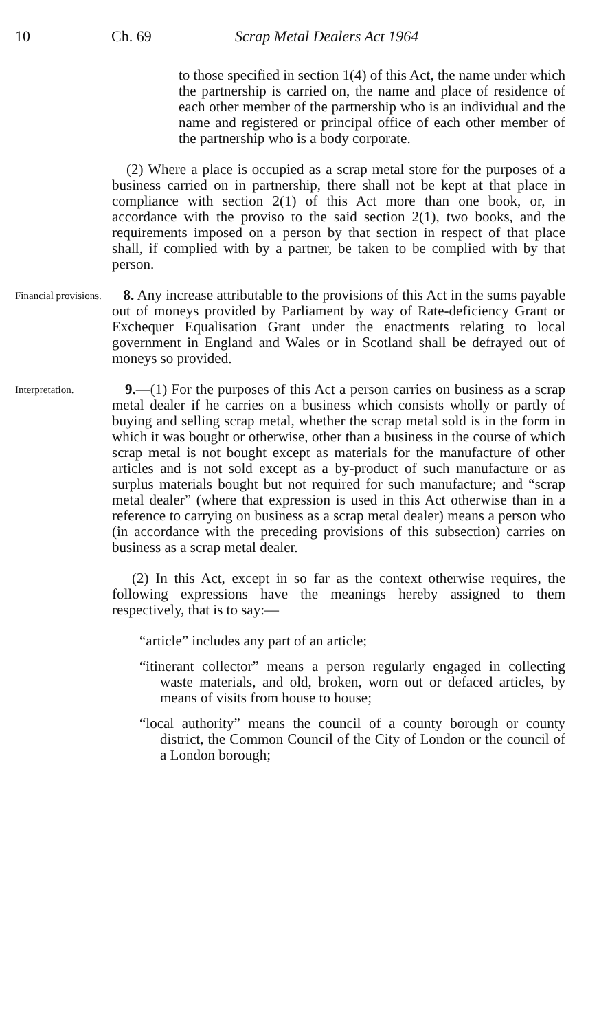10 Ch. 69 Scrap Metal Dealers Act 1964
to those specified in section 1(4) of this Act, the name under which the partnership is carried on, the name and place of residence of each other member of the partnership who is an individual and the name and registered or principal office of each other member of the partnership who is a body corporate.
(2) Where a place is occupied as a scrap metal store for the purposes of a business carried on in partnership, there shall not be kept at that place in compliance with section 2(1) of this Act more than one book, or, in accordance with the proviso to the said section 2(1), two books, and the requirements imposed on a person by that section in respect of that place shall, if complied with by a partner, be taken to be complied with by that person.
Financial provisions.
8. Any increase attributable to the provisions of this Act in the sums payable out of moneys provided by Parliament by way of Rate-deficiency Grant or Exchequer Equalisation Grant under the enactments relating to local government in England and Wales or in Scotland shall be defrayed out of moneys so provided.
Interpretation.
9.—(1) For the purposes of this Act a person carries on business as a scrap metal dealer if he carries on a business which consists wholly or partly of buying and selling scrap metal, whether the scrap metal sold is in the form in which it was bought or otherwise, other than a business in the course of which scrap metal is not bought except as materials for the manufacture of other articles and is not sold except as a by-product of such manufacture or as surplus materials bought but not required for such manufacture; and “scrap metal dealer” (where that expression is used in this Act otherwise than in a reference to carrying on business as a scrap metal dealer) means a person who (in accordance with the preceding provisions of this subsection) carries on business as a scrap metal dealer.
(2) In this Act, except in so far as the context otherwise requires, the following expressions have the meanings hereby assigned to them respectively, that is to say:—
“article” includes any part of an article;
“itinerant collector” means a person regularly engaged in collecting waste materials, and old, broken, worn out or defaced articles, by means of visits from house to house;
“local authority” means the council of a county borough or county district, the Common Council of the City of London or the council of a London borough;